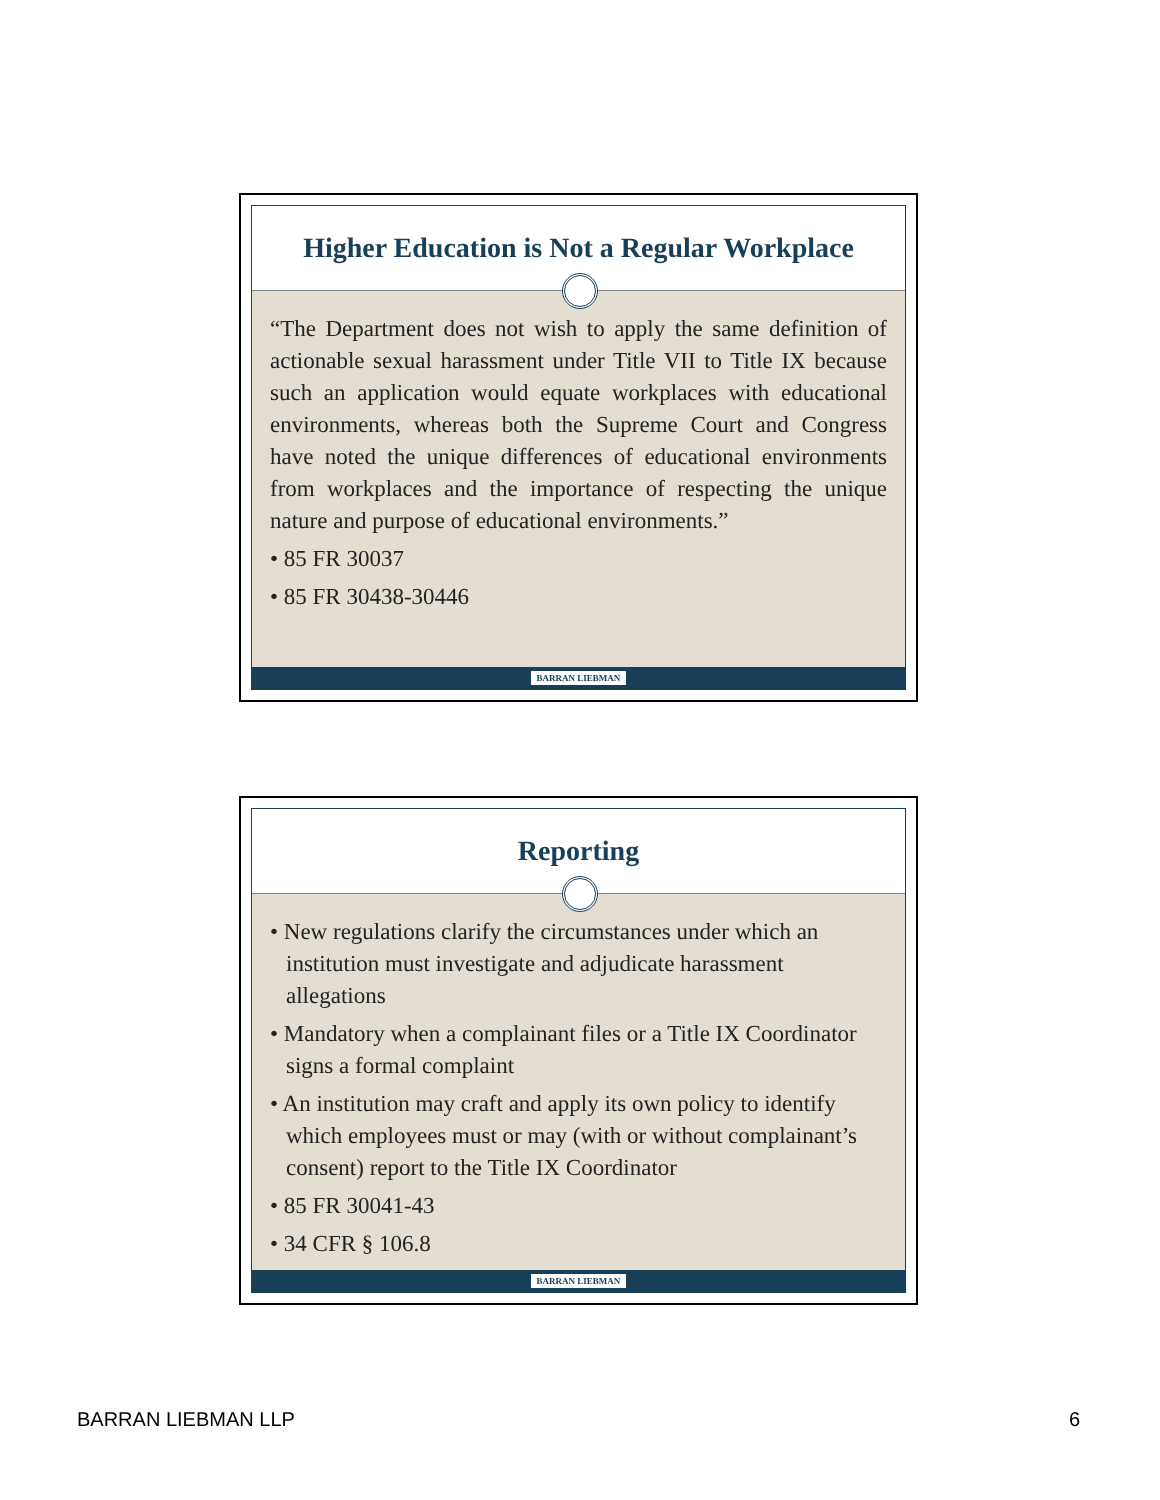Higher Education is Not a Regular Workplace
“The Department does not wish to apply the same definition of actionable sexual harassment under Title VII to Title IX because such an application would equate workplaces with educational environments, whereas both the Supreme Court and Congress have noted the unique differences of educational environments from workplaces and the importance of respecting the unique nature and purpose of educational environments.”
• 85 FR 30037
• 85 FR 30438-30446
BARRAN LIEBMAN
Reporting
• New regulations clarify the circumstances under which an institution must investigate and adjudicate harassment allegations
• Mandatory when a complainant files or a Title IX Coordinator signs a formal complaint
• An institution may craft and apply its own policy to identify which employees must or may (with or without complainant’s consent) report to the Title IX Coordinator
• 85 FR 30041-43
• 34 CFR § 106.8
BARRAN LIEBMAN
BARRAN LIEBMAN LLP 6